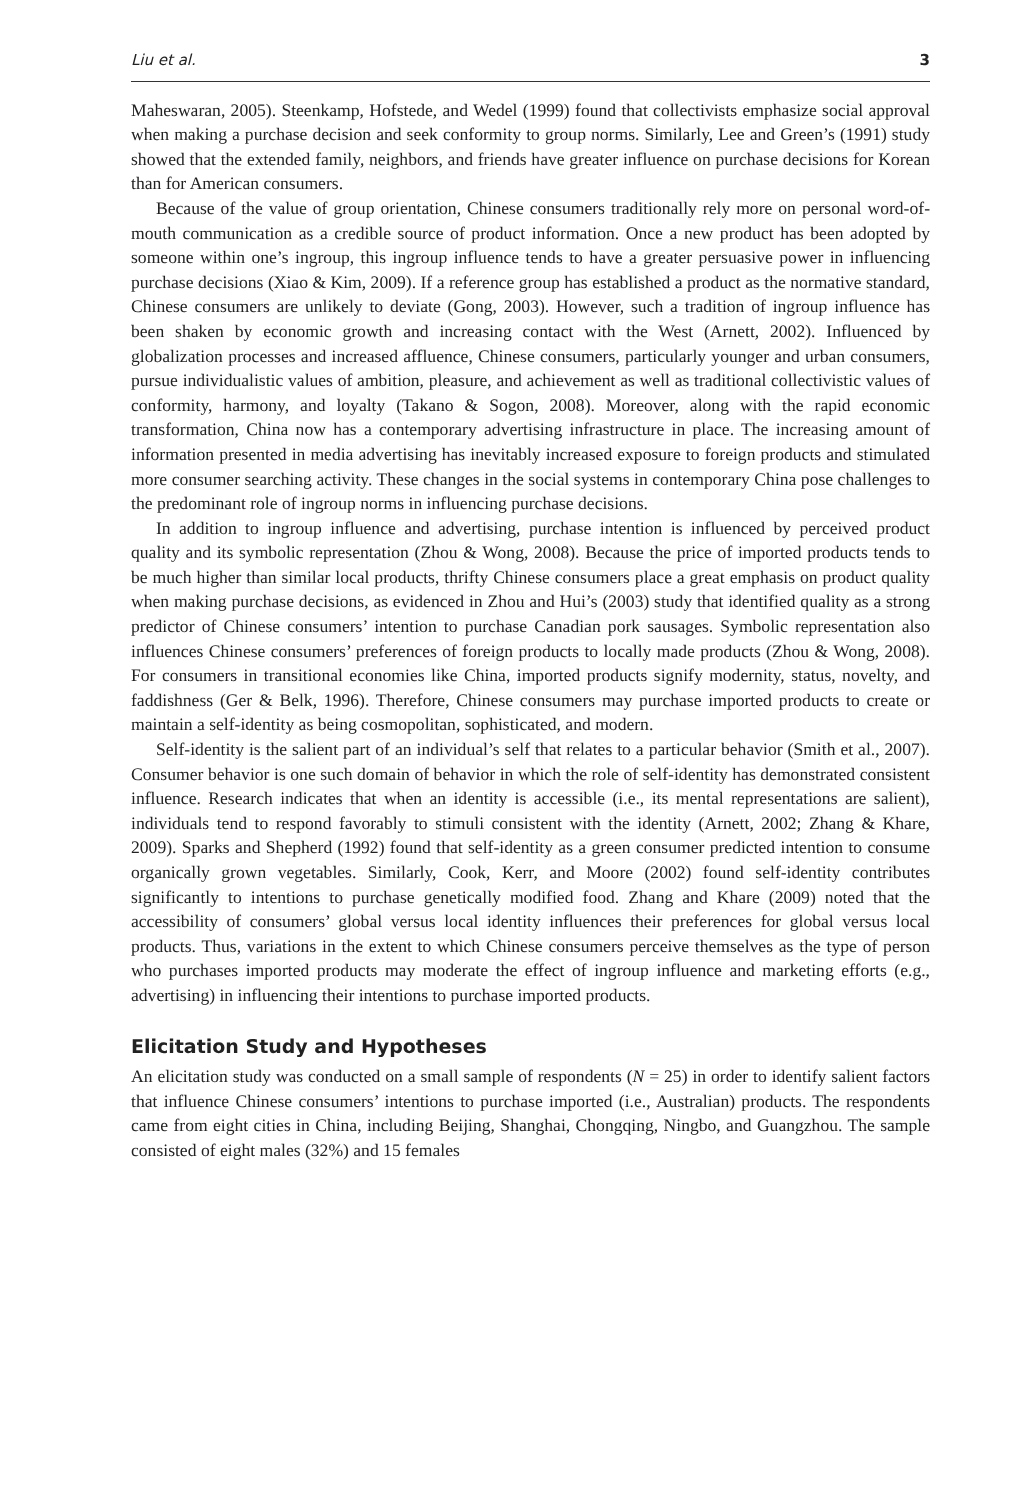Liu et al. 3
Maheswaran, 2005). Steenkamp, Hofstede, and Wedel (1999) found that collectivists emphasize social approval when making a purchase decision and seek conformity to group norms. Similarly, Lee and Green’s (1991) study showed that the extended family, neighbors, and friends have greater influence on purchase decisions for Korean than for American consumers.
Because of the value of group orientation, Chinese consumers traditionally rely more on personal word-of-mouth communication as a credible source of product information. Once a new product has been adopted by someone within one’s ingroup, this ingroup influence tends to have a greater persuasive power in influencing purchase decisions (Xiao & Kim, 2009). If a reference group has established a product as the normative standard, Chinese consumers are unlikely to deviate (Gong, 2003). However, such a tradition of ingroup influence has been shaken by economic growth and increasing contact with the West (Arnett, 2002). Influenced by globalization processes and increased affluence, Chinese consumers, particularly younger and urban consumers, pursue individualistic values of ambition, pleasure, and achievement as well as traditional collectivistic values of conformity, harmony, and loyalty (Takano & Sogon, 2008). Moreover, along with the rapid economic transformation, China now has a contemporary advertising infrastructure in place. The increasing amount of information presented in media advertising has inevitably increased exposure to foreign products and stimulated more consumer searching activity. These changes in the social systems in contemporary China pose challenges to the predominant role of ingroup norms in influencing purchase decisions.
In addition to ingroup influence and advertising, purchase intention is influenced by perceived product quality and its symbolic representation (Zhou & Wong, 2008). Because the price of imported products tends to be much higher than similar local products, thrifty Chinese consumers place a great emphasis on product quality when making purchase decisions, as evidenced in Zhou and Hui’s (2003) study that identified quality as a strong predictor of Chinese consumers’ intention to purchase Canadian pork sausages. Symbolic representation also influences Chinese consumers’ preferences of foreign products to locally made products (Zhou & Wong, 2008). For consumers in transitional economies like China, imported products signify modernity, status, novelty, and faddishness (Ger & Belk, 1996). Therefore, Chinese consumers may purchase imported products to create or maintain a self-identity as being cosmopolitan, sophisticated, and modern.
Self-identity is the salient part of an individual’s self that relates to a particular behavior (Smith et al., 2007). Consumer behavior is one such domain of behavior in which the role of self-identity has demonstrated consistent influence. Research indicates that when an identity is accessible (i.e., its mental representations are salient), individuals tend to respond favorably to stimuli consistent with the identity (Arnett, 2002; Zhang & Khare, 2009). Sparks and Shepherd (1992) found that self-identity as a green consumer predicted intention to consume organically grown vegetables. Similarly, Cook, Kerr, and Moore (2002) found self-identity contributes significantly to intentions to purchase genetically modified food. Zhang and Khare (2009) noted that the accessibility of consumers’ global versus local identity influences their preferences for global versus local products. Thus, variations in the extent to which Chinese consumers perceive themselves as the type of person who purchases imported products may moderate the effect of ingroup influence and marketing efforts (e.g., advertising) in influencing their intentions to purchase imported products.
Elicitation Study and Hypotheses
An elicitation study was conducted on a small sample of respondents (N = 25) in order to identify salient factors that influence Chinese consumers’ intentions to purchase imported (i.e., Australian) products. The respondents came from eight cities in China, including Beijing, Shanghai, Chongqing, Ningbo, and Guangzhou. The sample consisted of eight males (32%) and 15 females